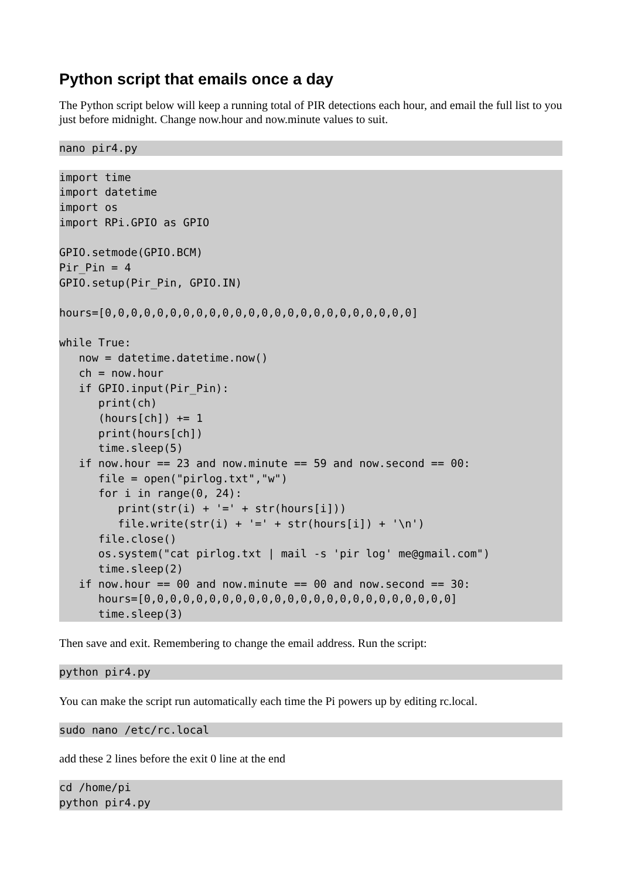Python script that emails once a day
The Python script below will keep a running total of PIR detections each hour, and email the full list to you just before midnight. Change now.hour and now.minute values to suit.
nano pir4.py
import time
import datetime
import os
import RPi.GPIO as GPIO

GPIO.setmode(GPIO.BCM)
Pir_Pin = 4
GPIO.setup(Pir_Pin, GPIO.IN)

hours=[0,0,0,0,0,0,0,0,0,0,0,0,0,0,0,0,0,0,0,0,0,0,0,0]

while True:
   now = datetime.datetime.now()
   ch = now.hour
   if GPIO.input(Pir_Pin):
      print(ch)
      (hours[ch]) += 1
      print(hours[ch])
      time.sleep(5)
   if now.hour == 23 and now.minute == 59 and now.second == 00:
      file = open("pirlog.txt","w")
      for i in range(0, 24):
         print(str(i) + '=' + str(hours[i]))
         file.write(str(i) + '=' + str(hours[i]) + '\n')
      file.close()
      os.system("cat pirlog.txt | mail -s 'pir log' me@gmail.com")
      time.sleep(2)
   if now.hour == 00 and now.minute == 00 and now.second == 30:
      hours=[0,0,0,0,0,0,0,0,0,0,0,0,0,0,0,0,0,0,0,0,0,0,0,0]
      time.sleep(3)
Then save and exit. Remembering to change the email address. Run the script:
python pir4.py
You can make the script run automatically each time the Pi powers up by editing rc.local.
sudo nano /etc/rc.local
add these 2 lines before the exit 0 line at the end
cd /home/pi
python pir4.py